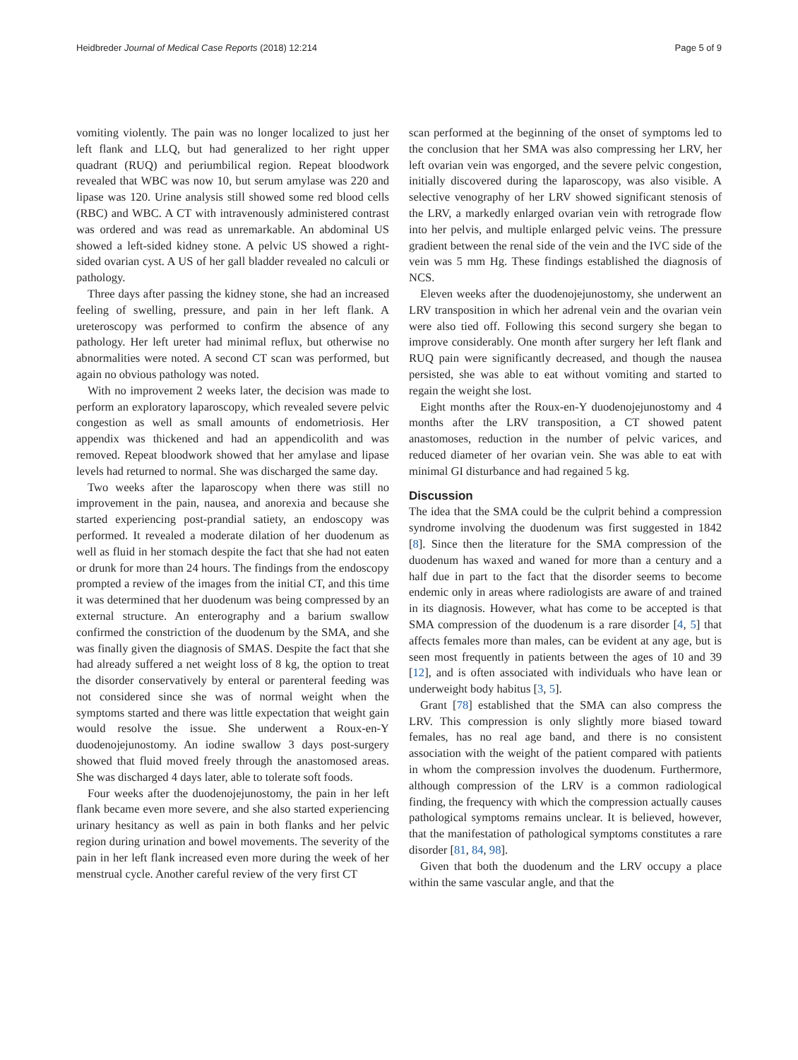Heidbreder Journal of Medical Case Reports (2018) 12:214 Page 5 of 9
vomiting violently. The pain was no longer localized to just her left flank and LLQ, but had generalized to her right upper quadrant (RUQ) and periumbilical region. Repeat bloodwork revealed that WBC was now 10, but serum amylase was 220 and lipase was 120. Urine analysis still showed some red blood cells (RBC) and WBC. A CT with intravenously administered contrast was ordered and was read as unremarkable. An abdominal US showed a left-sided kidney stone. A pelvic US showed a right-sided ovarian cyst. A US of her gall bladder revealed no calculi or pathology.
Three days after passing the kidney stone, she had an increased feeling of swelling, pressure, and pain in her left flank. A ureteroscopy was performed to confirm the absence of any pathology. Her left ureter had minimal reflux, but otherwise no abnormalities were noted. A second CT scan was performed, but again no obvious pathology was noted.
With no improvement 2 weeks later, the decision was made to perform an exploratory laparoscopy, which revealed severe pelvic congestion as well as small amounts of endometriosis. Her appendix was thickened and had an appendicolith and was removed. Repeat bloodwork showed that her amylase and lipase levels had returned to normal. She was discharged the same day.
Two weeks after the laparoscopy when there was still no improvement in the pain, nausea, and anorexia and because she started experiencing post-prandial satiety, an endoscopy was performed. It revealed a moderate dilation of her duodenum as well as fluid in her stomach despite the fact that she had not eaten or drunk for more than 24 hours. The findings from the endoscopy prompted a review of the images from the initial CT, and this time it was determined that her duodenum was being compressed by an external structure. An enterography and a barium swallow confirmed the constriction of the duodenum by the SMA, and she was finally given the diagnosis of SMAS. Despite the fact that she had already suffered a net weight loss of 8 kg, the option to treat the disorder conservatively by enteral or parenteral feeding was not considered since she was of normal weight when the symptoms started and there was little expectation that weight gain would resolve the issue. She underwent a Roux-en-Y duodenojejunostomy. An iodine swallow 3 days post-surgery showed that fluid moved freely through the anastomosed areas. She was discharged 4 days later, able to tolerate soft foods.
Four weeks after the duodenojejunostomy, the pain in her left flank became even more severe, and she also started experiencing urinary hesitancy as well as pain in both flanks and her pelvic region during urination and bowel movements. The severity of the pain in her left flank increased even more during the week of her menstrual cycle. Another careful review of the very first CT
scan performed at the beginning of the onset of symptoms led to the conclusion that her SMA was also compressing her LRV, her left ovarian vein was engorged, and the severe pelvic congestion, initially discovered during the laparoscopy, was also visible. A selective venography of her LRV showed significant stenosis of the LRV, a markedly enlarged ovarian vein with retrograde flow into her pelvis, and multiple enlarged pelvic veins. The pressure gradient between the renal side of the vein and the IVC side of the vein was 5 mm Hg. These findings established the diagnosis of NCS.
Eleven weeks after the duodenojejunostomy, she underwent an LRV transposition in which her adrenal vein and the ovarian vein were also tied off. Following this second surgery she began to improve considerably. One month after surgery her left flank and RUQ pain were significantly decreased, and though the nausea persisted, she was able to eat without vomiting and started to regain the weight she lost.
Eight months after the Roux-en-Y duodenojejunostomy and 4 months after the LRV transposition, a CT showed patent anastomoses, reduction in the number of pelvic varices, and reduced diameter of her ovarian vein. She was able to eat with minimal GI disturbance and had regained 5 kg.
Discussion
The idea that the SMA could be the culprit behind a compression syndrome involving the duodenum was first suggested in 1842 [8]. Since then the literature for the SMA compression of the duodenum has waxed and waned for more than a century and a half due in part to the fact that the disorder seems to become endemic only in areas where radiologists are aware of and trained in its diagnosis. However, what has come to be accepted is that SMA compression of the duodenum is a rare disorder [4, 5] that affects females more than males, can be evident at any age, but is seen most frequently in patients between the ages of 10 and 39 [12], and is often associated with individuals who have lean or underweight body habitus [3, 5].
Grant [78] established that the SMA can also compress the LRV. This compression is only slightly more biased toward females, has no real age band, and there is no consistent association with the weight of the patient compared with patients in whom the compression involves the duodenum. Furthermore, although compression of the LRV is a common radiological finding, the frequency with which the compression actually causes pathological symptoms remains unclear. It is believed, however, that the manifestation of pathological symptoms constitutes a rare disorder [81, 84, 98].
Given that both the duodenum and the LRV occupy a place within the same vascular angle, and that the